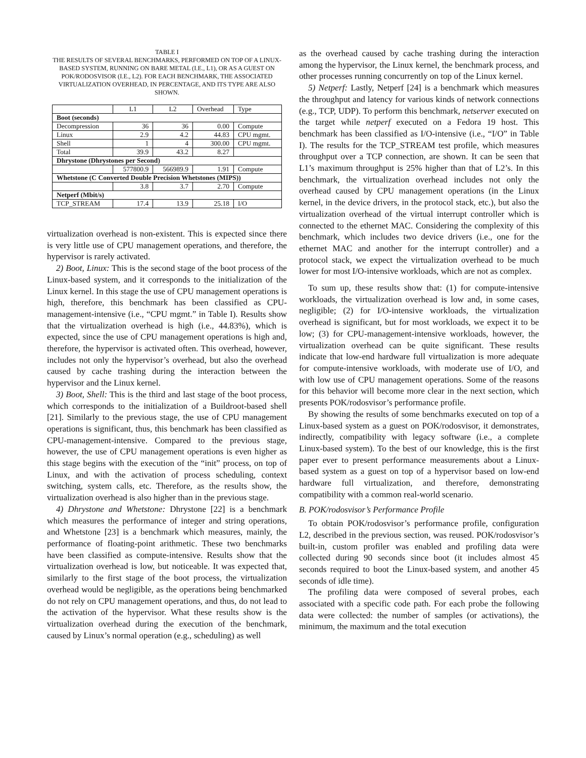TABLE I
THE RESULTS OF SEVERAL BENCHMARKS, PERFORMED ON TOP OF A LINUX-BASED SYSTEM, RUNNING ON BARE METAL (I.E., L1), OR AS A GUEST ON POK/RODOSVISOR (I.E., L2). FOR EACH BENCHMARK, THE ASSOCIATED VIRTUALIZATION OVERHEAD, IN PERCENTAGE, AND ITS TYPE ARE ALSO SHOWN.
| | L1 | L2 | Overhead | Type |
| Boot (seconds) | | | | |
| Decompression | 36 | 36 | 0.00 | Compute |
| Linux | 2.9 | 4.2 | 44.83 | CPU mgmt. |
| Shell | 1 | 4 | 300.00 | CPU mgmt. |
| Total | 39.9 | 43.2 | 8.27 | |
| Dhrystone (Dhrystones per Second) | | | | |
| | 577800.9 | 566989.9 | 1.91 | Compute |
| Whetstone (C Converted Double Precision Whetstones (MIPS)) | | | | |
| | 3.8 | 3.7 | 2.70 | Compute |
| Netperf (Mbit/s) | | | | |
| TCP_STREAM | 17.4 | 13.9 | 25.18 | I/O |
virtualization overhead is non-existent. This is expected since there is very little use of CPU management operations, and therefore, the hypervisor is rarely activated.
2) Boot, Linux: This is the second stage of the boot process of the Linux-based system, and it corresponds to the initialization of the Linux kernel. In this stage the use of CPU management operations is high, therefore, this benchmark has been classified as CPU-management-intensive (i.e., “CPU mgmt.” in Table I). Results show that the virtualization overhead is high (i.e., 44.83%), which is expected, since the use of CPU management operations is high and, therefore, the hypervisor is activated often. This overhead, however, includes not only the hypervisor’s overhead, but also the overhead caused by cache trashing during the interaction between the hypervisor and the Linux kernel.
3) Boot, Shell: This is the third and last stage of the boot process, which corresponds to the initialization of a Buildroot-based shell [21]. Similarly to the previous stage, the use of CPU management operations is significant, thus, this benchmark has been classified as CPU-management-intensive. Compared to the previous stage, however, the use of CPU management operations is even higher as this stage begins with the execution of the “init” process, on top of Linux, and with the activation of process scheduling, context switching, system calls, etc. Therefore, as the results show, the virtualization overhead is also higher than in the previous stage.
4) Dhrystone and Whetstone: Dhrystone [22] is a benchmark which measures the performance of integer and string operations, and Whetstone [23] is a benchmark which measures, mainly, the performance of floating-point arithmetic. These two benchmarks have been classified as compute-intensive. Results show that the virtualization overhead is low, but noticeable. It was expected that, similarly to the first stage of the boot process, the virtualization overhead would be negligible, as the operations being benchmarked do not rely on CPU management operations, and thus, do not lead to the activation of the hypervisor. What these results show is the virtualization overhead during the execution of the benchmark, caused by Linux’s normal operation (e.g., scheduling) as well
as the overhead caused by cache trashing during the interaction among the hypervisor, the Linux kernel, the benchmark process, and other processes running concurrently on top of the Linux kernel.
5) Netperf: Lastly, Netperf [24] is a benchmark which measures the throughput and latency for various kinds of network connections (e.g., TCP, UDP). To perform this benchmark, netserver executed on the target while netperf executed on a Fedora 19 host. This benchmark has been classified as I/O-intensive (i.e., “I/O” in Table I). The results for the TCP_STREAM test profile, which measures throughput over a TCP connection, are shown. It can be seen that L1’s maximum throughput is 25% higher than that of L2’s. In this benchmark, the virtualization overhead includes not only the overhead caused by CPU management operations (in the Linux kernel, in the device drivers, in the protocol stack, etc.), but also the virtualization overhead of the virtual interrupt controller which is connected to the ethernet MAC. Considering the complexity of this benchmark, which includes two device drivers (i.e., one for the ethernet MAC and another for the interrupt controller) and a protocol stack, we expect the virtualization overhead to be much lower for most I/O-intensive workloads, which are not as complex.
To sum up, these results show that: (1) for compute-intensive workloads, the virtualization overhead is low and, in some cases, negligible; (2) for I/O-intensive workloads, the virtualization overhead is significant, but for most workloads, we expect it to be low; (3) for CPU-management-intensive workloads, however, the virtualization overhead can be quite significant. These results indicate that low-end hardware full virtualization is more adequate for compute-intensive workloads, with moderate use of I/O, and with low use of CPU management operations. Some of the reasons for this behavior will become more clear in the next section, which presents POK/rodosvisor’s performance profile.
By showing the results of some benchmarks executed on top of a Linux-based system as a guest on POK/rodosvisor, it demonstrates, indirectly, compatibility with legacy software (i.e., a complete Linux-based system). To the best of our knowledge, this is the first paper ever to present performance measurements about a Linux-based system as a guest on top of a hypervisor based on low-end hardware full virtualization, and therefore, demonstrating compatibility with a common real-world scenario.
B. POK/rodosvisor’s Performance Profile
To obtain POK/rodosvisor’s performance profile, configuration L2, described in the previous section, was reused. POK/rodosvisor’s built-in, custom profiler was enabled and profiling data were collected during 90 seconds since boot (it includes almost 45 seconds required to boot the Linux-based system, and another 45 seconds of idle time).
The profiling data were composed of several probes, each associated with a specific code path. For each probe the following data were collected: the number of samples (or activations), the minimum, the maximum and the total execution